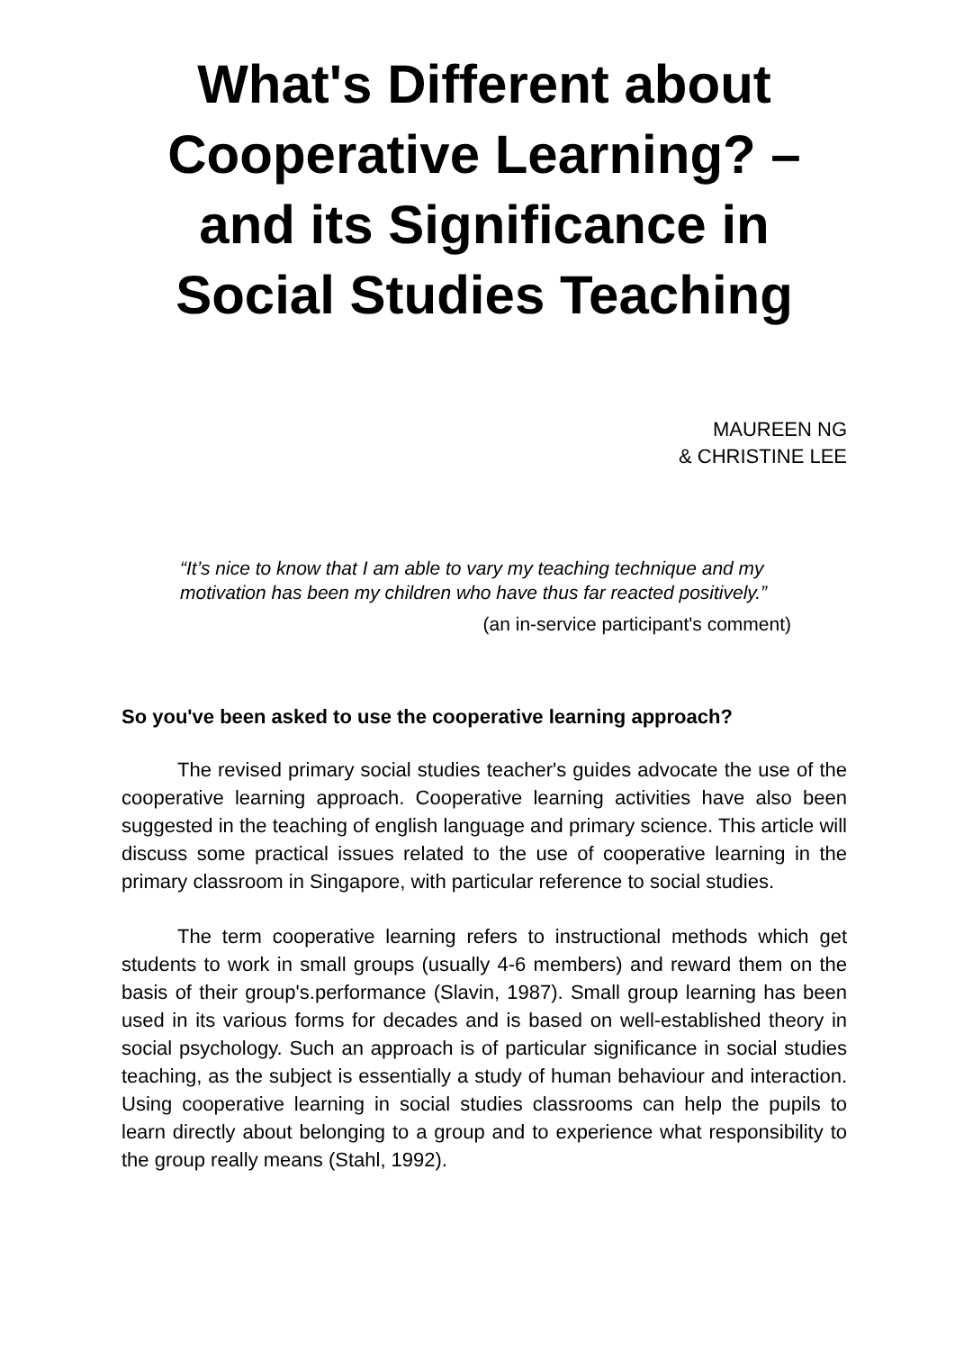What's Different about Cooperative Learning? – and its Significance in Social Studies Teaching
MAUREEN NG
& CHRISTINE LEE
“It’s nice to know that I am able to vary my teaching technique and my motivation has been my children who have thus far reacted positively.”
(an in-service participant's comment)
So you've been asked to use the cooperative learning approach?
The revised primary social studies teacher's guides advocate the use of the cooperative learning approach. Cooperative learning activities have also been suggested in the teaching of english language and primary science. This article will discuss some practical issues related to the use of cooperative learning in the primary classroom in Singapore, with particular reference to social studies.
The term cooperative learning refers to instructional methods which get students to work in small groups (usually 4-6 members) and reward them on the basis of their group's.performance (Slavin, 1987). Small group learning has been used in its various forms for decades and is based on well-established theory in social psychology. Such an approach is of particular significance in social studies teaching, as the subject is essentially a study of human behaviour and interaction. Using cooperative learning in social studies classrooms can help the pupils to learn directly about belonging to a group and to experience what responsibility to the group really means (Stahl, 1992).